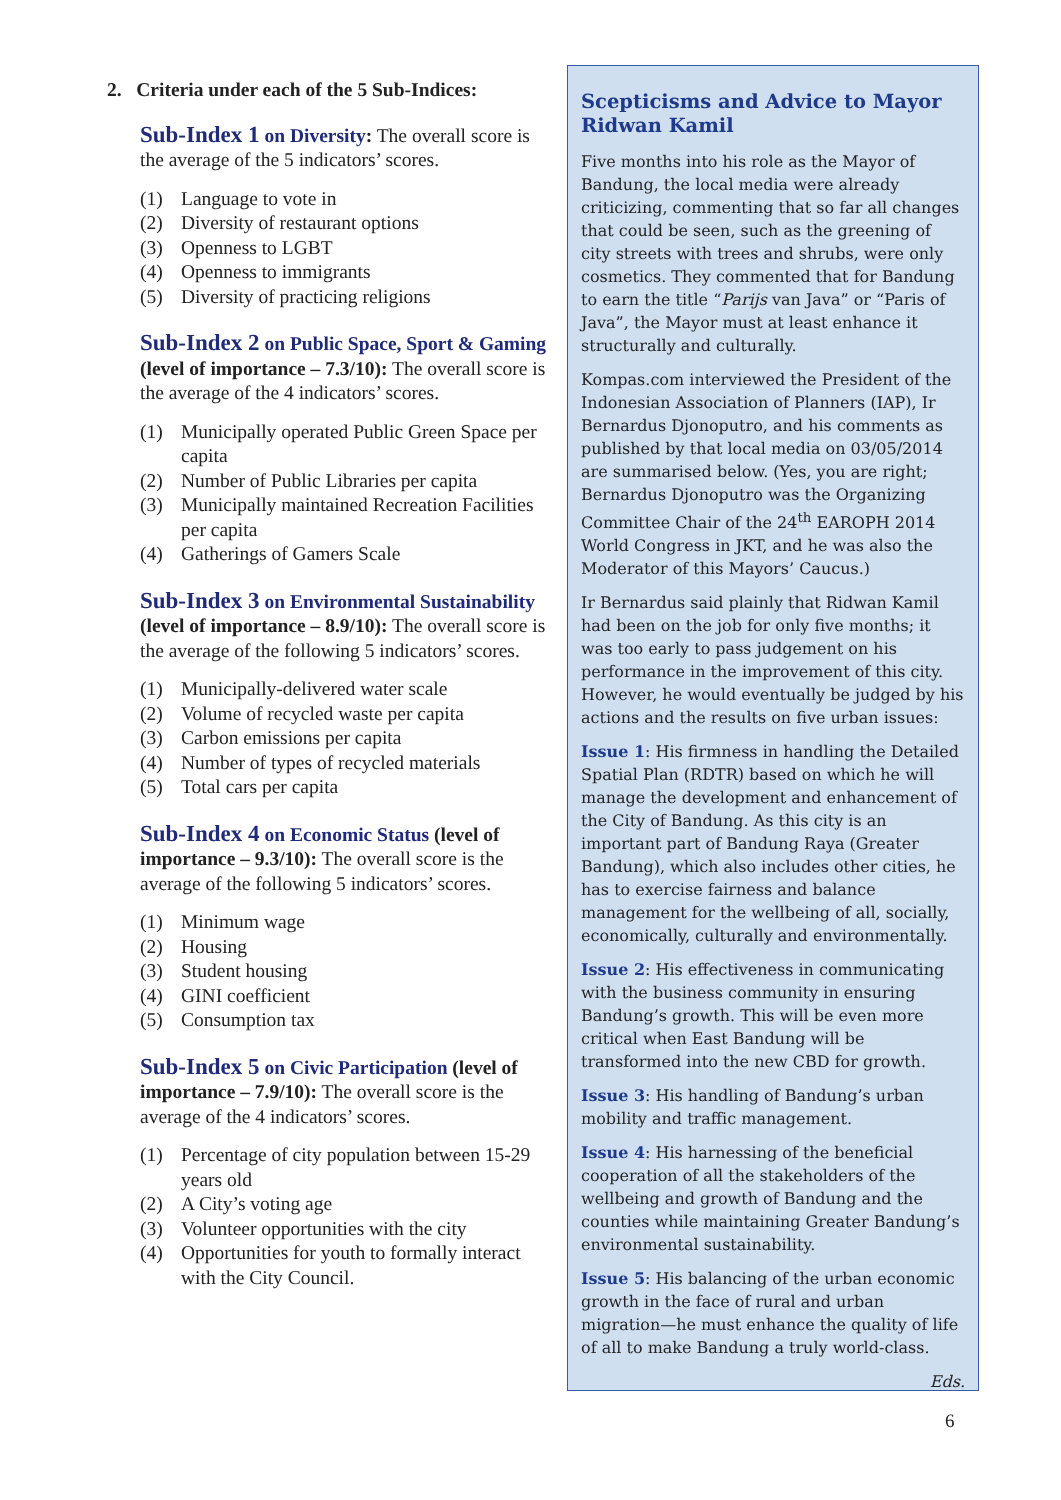2. Criteria under each of the 5 Sub-Indices:
Sub-Index 1 on Diversity: The overall score is the average of the 5 indicators’ scores.
(1) Language to vote in
(2) Diversity of restaurant options
(3) Openness to LGBT
(4) Openness to immigrants
(5) Diversity of practicing religions
Sub-Index 2 on Public Space, Sport & Gaming (level of importance – 7.3/10): The overall score is the average of the 4 indicators’ scores.
(1) Municipally operated Public Green Space per capita
(2) Number of Public Libraries per capita
(3) Municipally maintained Recreation Facilities per capita
(4) Gatherings of Gamers Scale
Sub-Index 3 on Environmental Sustainability (level of importance – 8.9/10): The overall score is the average of the following 5 indicators’ scores.
(1) Municipally-delivered water scale
(2) Volume of recycled waste per capita
(3) Carbon emissions per capita
(4) Number of types of recycled materials
(5) Total cars per capita
Sub-Index 4 on Economic Status (level of importance – 9.3/10): The overall score is the average of the following 5 indicators’ scores.
(1) Minimum wage
(2) Housing
(3) Student housing
(4) GINI coefficient
(5) Consumption tax
Sub-Index 5 on Civic Participation (level of importance – 7.9/10): The overall score is the average of the 4 indicators’ scores.
(1) Percentage of city population between 15-29 years old
(2) A City’s voting age
(3) Volunteer opportunities with the city
(4) Opportunities for youth to formally interact with the City Council.
Scepticisms and Advice to Mayor Ridwan Kamil
Five months into his role as the Mayor of Bandung, the local media were already criticizing, commenting that so far all changes that could be seen, such as the greening of city streets with trees and shrubs, were only cosmetics. They commented that for Bandung to earn the title “Parijs van Java” or “Paris of Java”, the Mayor must at least enhance it structurally and culturally.
Kompas.com interviewed the President of the Indonesian Association of Planners (IAP), Ir Bernardus Djonoputro, and his comments as published by that local media on 03/05/2014 are summarised below. (Yes, you are right; Bernardus Djonoputro was the Organizing Committee Chair of the 24<sup>th</sup> EAROPH 2014 World Congress in JKT, and he was also the Moderator of this Mayors’ Caucus.)
Ir Bernardus said plainly that Ridwan Kamil had been on the job for only five months; it was too early to pass judgement on his performance in the improvement of this city. However, he would eventually be judged by his actions and the results on five urban issues:
Issue 1: His firmness in handling the Detailed Spatial Plan (RDTR) based on which he will manage the development and enhancement of the City of Bandung. As this city is an important part of Bandung Raya (Greater Bandung), which also includes other cities, he has to exercise fairness and balance management for the wellbeing of all, socially, economically, culturally and environmentally.
Issue 2: His effectiveness in communicating with the business community in ensuring Bandung’s growth. This will be even more critical when East Bandung will be transformed into the new CBD for growth.
Issue 3: His handling of Bandung’s urban mobility and traffic management.
Issue 4: His harnessing of the beneficial cooperation of all the stakeholders of the wellbeing and growth of Bandung and the counties while maintaining Greater Bandung’s environmental sustainability.
Issue 5: His balancing of the urban economic growth in the face of rural and urban migration—he must enhance the quality of life of all to make Bandung a truly world-class.
Eds.
6